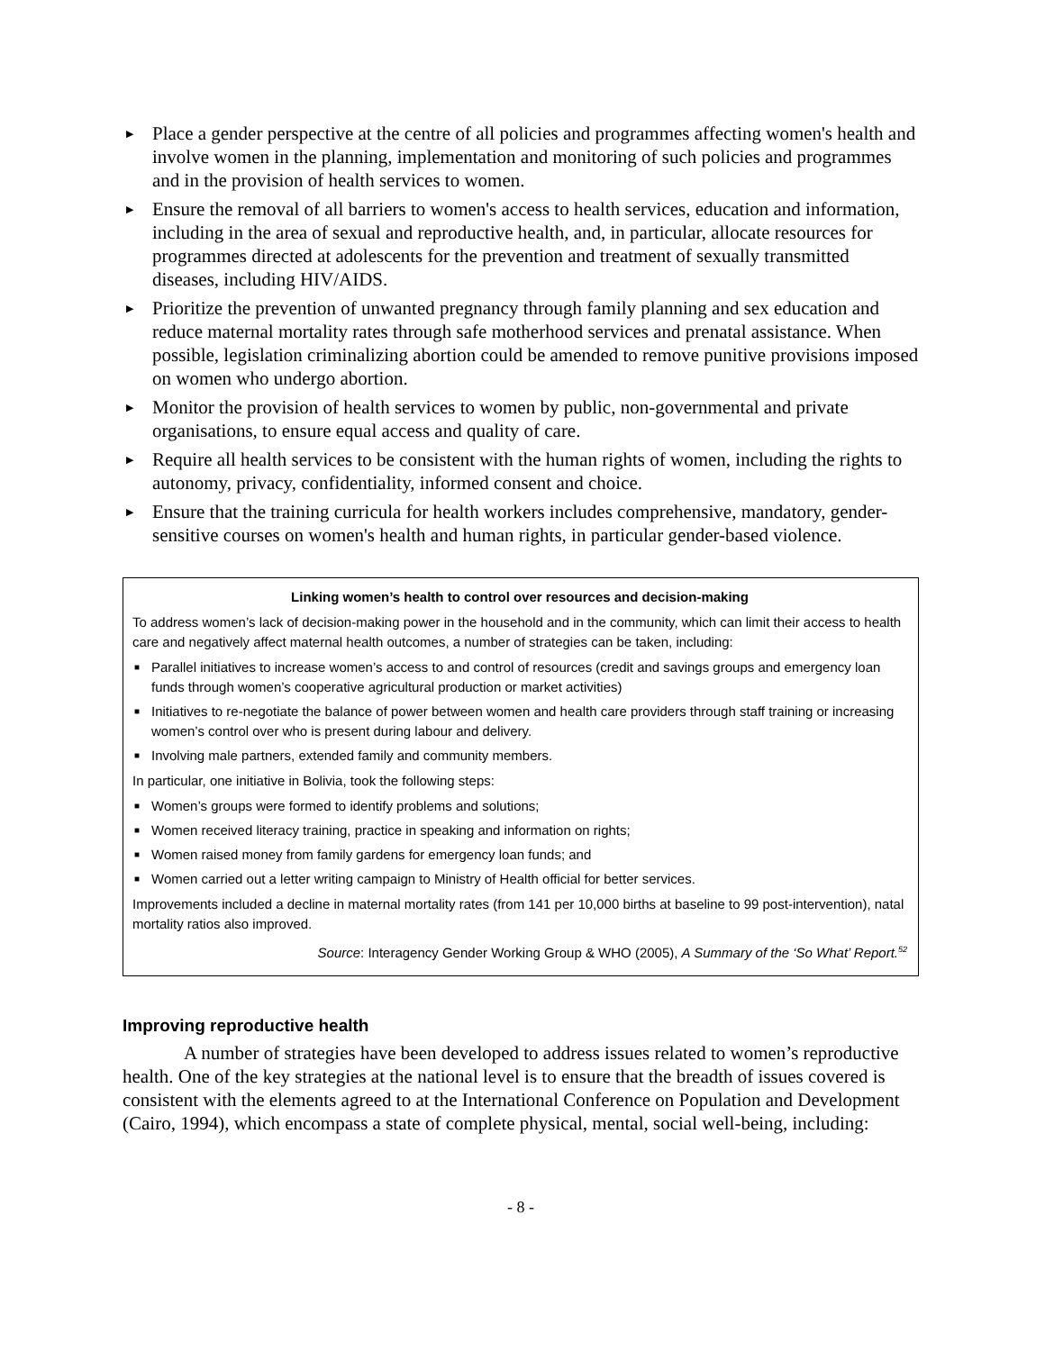▶ Place a gender perspective at the centre of all policies and programmes affecting women's health and involve women in the planning, implementation and monitoring of such policies and programmes and in the provision of health services to women.
▶ Ensure the removal of all barriers to women's access to health services, education and information, including in the area of sexual and reproductive health, and, in particular, allocate resources for programmes directed at adolescents for the prevention and treatment of sexually transmitted diseases, including HIV/AIDS.
▶ Prioritize the prevention of unwanted pregnancy through family planning and sex education and reduce maternal mortality rates through safe motherhood services and prenatal assistance. When possible, legislation criminalizing abortion could be amended to remove punitive provisions imposed on women who undergo abortion.
▶ Monitor the provision of health services to women by public, non-governmental and private organisations, to ensure equal access and quality of care.
▶ Require all health services to be consistent with the human rights of women, including the rights to autonomy, privacy, confidentiality, informed consent and choice.
▶ Ensure that the training curricula for health workers includes comprehensive, mandatory, gender-sensitive courses on women's health and human rights, in particular gender-based violence.
Linking women’s health to control over resources and decision-making
To address women’s lack of decision-making power in the household and in the community, which can limit their access to health care and negatively affect maternal health outcomes, a number of strategies can be taken, including:
■ Parallel initiatives to increase women’s access to and control of resources (credit and savings groups and emergency loan funds through women’s cooperative agricultural production or market activities)
■ Initiatives to re-negotiate the balance of power between women and health care providers through staff training or increasing women’s control over who is present during labour and delivery.
■ Involving male partners, extended family and community members.
In particular, one initiative in Bolivia, took the following steps:
■ Women’s groups were formed to identify problems and solutions;
■ Women received literacy training, practice in speaking and information on rights;
■ Women raised money from family gardens for emergency loan funds; and
■ Women carried out a letter writing campaign to Ministry of Health official for better services.
Improvements included a decline in maternal mortality rates (from 141 per 10,000 births at baseline to 99 post-intervention), natal mortality ratios also improved.
Source: Interagency Gender Working Group & WHO (2005), A Summary of the ‘So What’ Report.<sup>52</sup>
Improving reproductive health
A number of strategies have been developed to address issues related to women’s reproductive health. One of the key strategies at the national level is to ensure that the breadth of issues covered is consistent with the elements agreed to at the International Conference on Population and Development (Cairo, 1994), which encompass a state of complete physical, mental, social well-being, including:
- 8 -